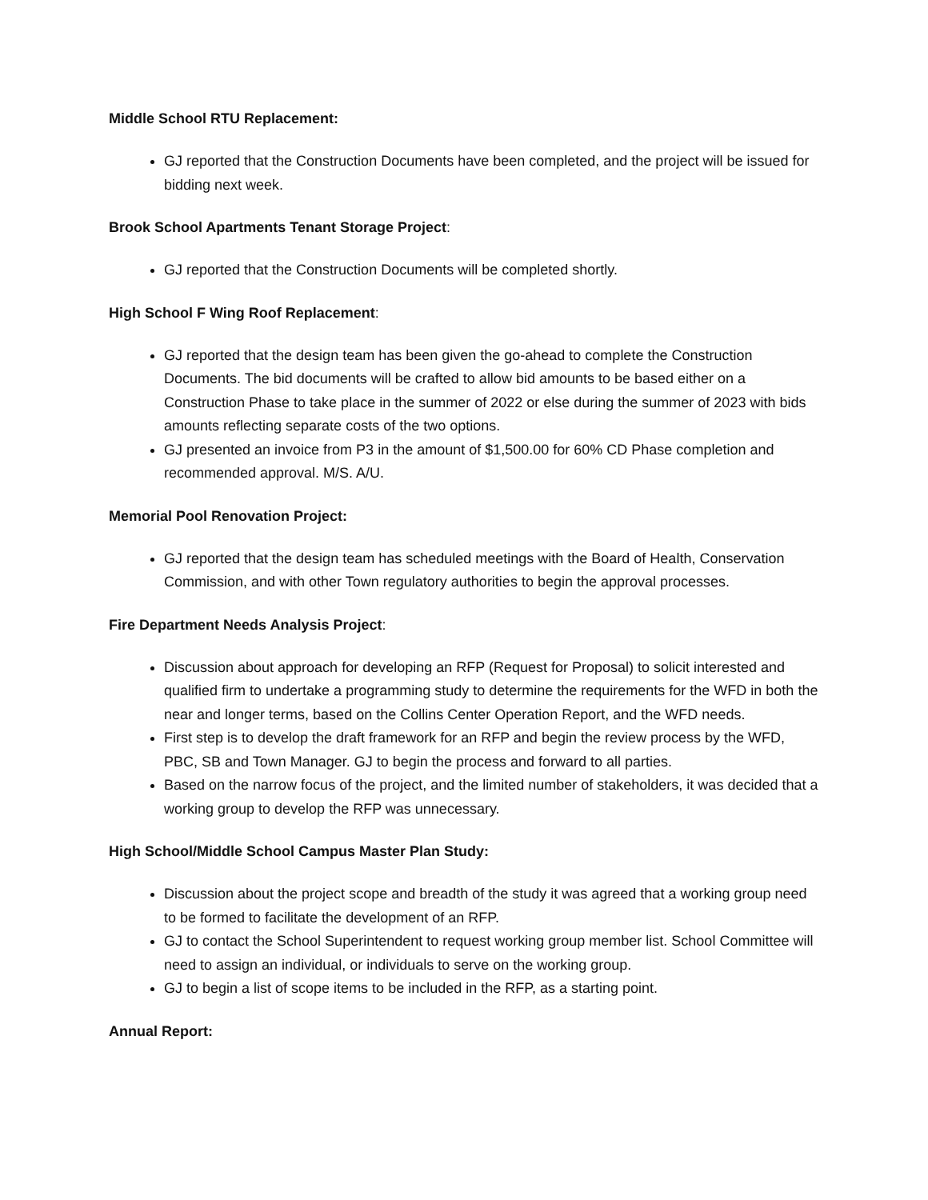Middle School RTU Replacement:
GJ reported that the Construction Documents have been completed, and the project will be issued for bidding next week.
Brook School Apartments Tenant Storage Project:
GJ reported that the Construction Documents will be completed shortly.
High School F Wing Roof Replacement:
GJ reported that the design team has been given the go-ahead to complete the Construction Documents. The bid documents will be crafted to allow bid amounts to be based either on a Construction Phase to take place in the summer of 2022 or else during the summer of 2023 with bids amounts reflecting separate costs of the two options.
GJ presented an invoice from P3 in the amount of $1,500.00 for 60% CD Phase completion and recommended approval. M/S. A/U.
Memorial Pool Renovation Project:
GJ reported that the design team has scheduled meetings with the Board of Health, Conservation Commission, and with other Town regulatory authorities to begin the approval processes.
Fire Department Needs Analysis Project:
Discussion about approach for developing an RFP (Request for Proposal) to solicit interested and qualified firm to undertake a programming study to determine the requirements for the WFD in both the near and longer terms, based on the Collins Center Operation Report, and the WFD needs.
First step is to develop the draft framework for an RFP and begin the review process by the WFD, PBC, SB and Town Manager. GJ to begin the process and forward to all parties.
Based on the narrow focus of the project, and the limited number of stakeholders, it was decided that a working group to develop the RFP was unnecessary.
High School/Middle School Campus Master Plan Study:
Discussion about the project scope and breadth of the study it was agreed that a working group need to be formed to facilitate the development of an RFP.
GJ to contact the School Superintendent to request working group member list. School Committee will need to assign an individual, or individuals to serve on the working group.
GJ to begin a list of scope items to be included in the RFP, as a starting point.
Annual Report: